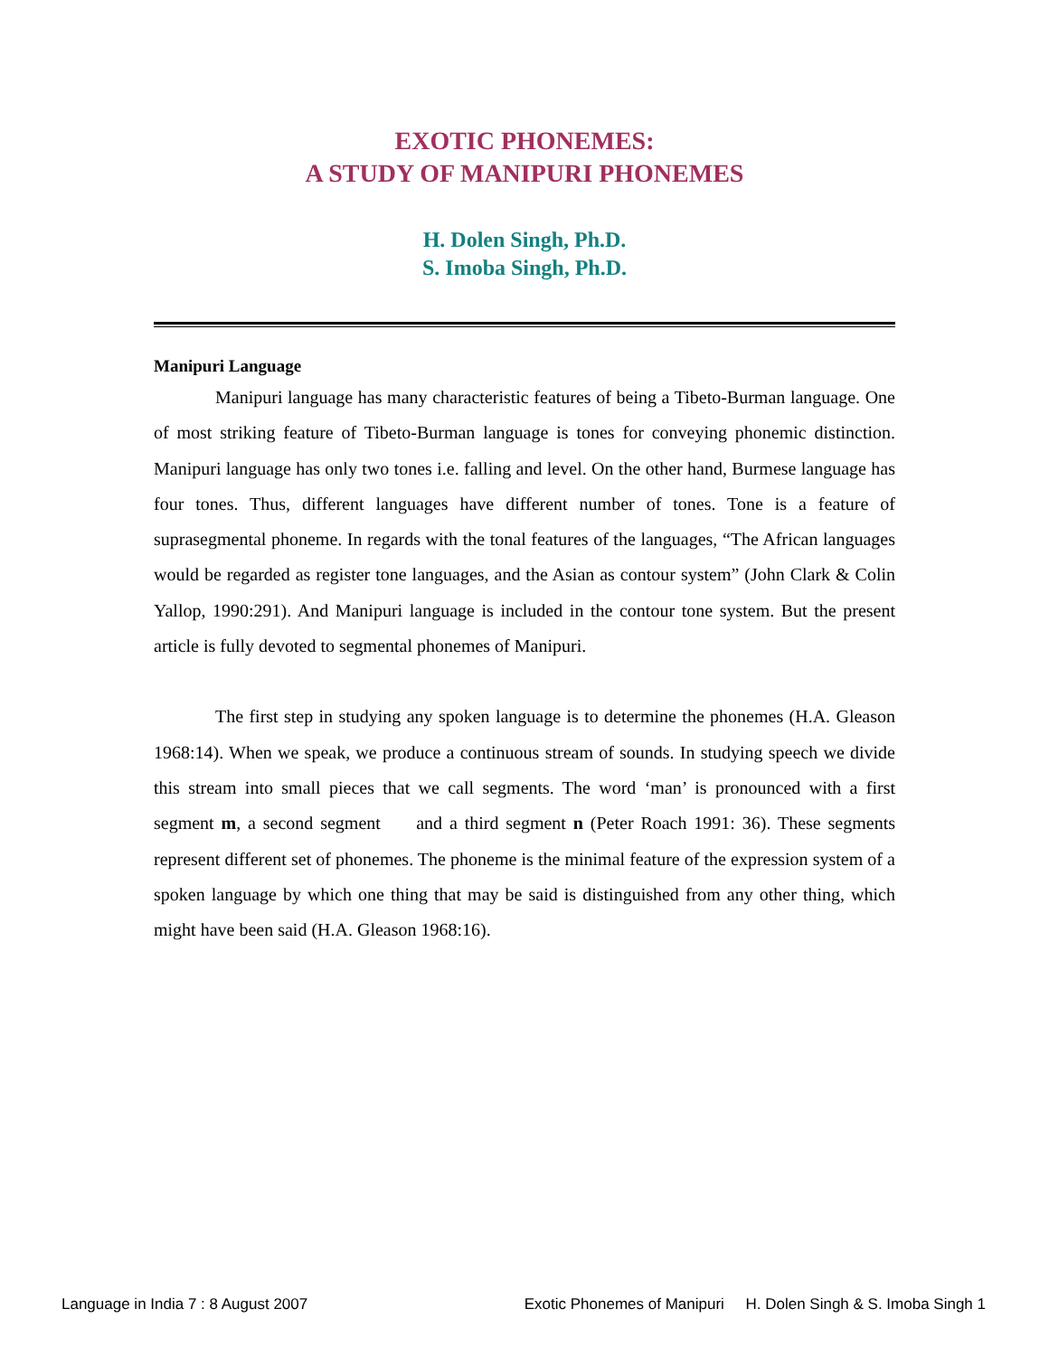EXOTIC PHONEMES:
A STUDY OF MANIPURI PHONEMES
H. Dolen Singh, Ph.D.
S. Imoba Singh, Ph.D.
Manipuri Language
Manipuri language has many characteristic features of being a Tibeto-Burman language. One of most striking feature of Tibeto-Burman language is tones for conveying phonemic distinction. Manipuri language has only two tones i.e. falling and level. On the other hand, Burmese language has four tones. Thus, different languages have different number of tones. Tone is a feature of suprasegmental phoneme. In regards with the tonal features of the languages, “The African languages would be regarded as register tone languages, and the Asian as contour system” (John Clark & Colin Yallop, 1990:291). And Manipuri language is included in the contour tone system. But the present article is fully devoted to segmental phonemes of Manipuri.
The first step in studying any spoken language is to determine the phonemes (H.A. Gleason 1968:14). When we speak, we produce a continuous stream of sounds. In studying speech we divide this stream into small pieces that we call segments. The word ‘man’ is pronounced with a first segment m, a second segment and a third segment n (Peter Roach 1991: 36). These segments represent different set of phonemes. The phoneme is the minimal feature of the expression system of a spoken language by which one thing that may be said is distinguished from any other thing, which might have been said (H.A. Gleason 1968:16).
Language in India 7 : 8 August 2007 Exotic Phonemes of Manipuri H. Dolen Singh & S. Imoba Singh 1